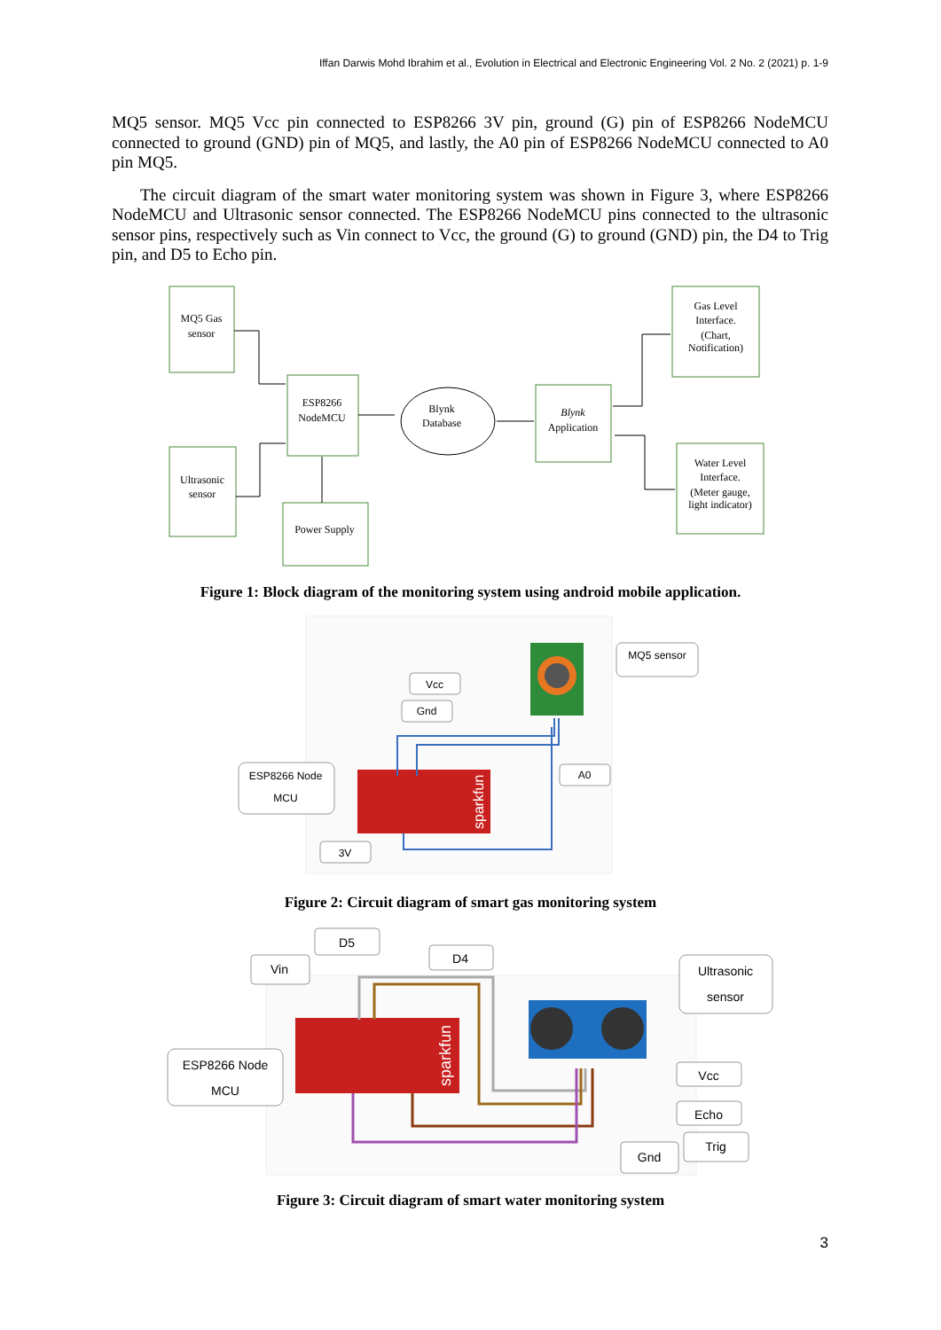Iffan Darwis Mohd Ibrahim et al., Evolution in Electrical and Electronic Engineering Vol. 2 No. 2 (2021) p. 1-9
MQ5 sensor. MQ5 Vcc pin connected to ESP8266 3V pin, ground (G) pin of ESP8266 NodeMCU connected to ground (GND) pin of MQ5, and lastly, the A0 pin of ESP8266 NodeMCU connected to A0 pin MQ5.
The circuit diagram of the smart water monitoring system was shown in Figure 3, where ESP8266 NodeMCU and Ultrasonic sensor connected. The ESP8266 NodeMCU pins connected to the ultrasonic sensor pins, respectively such as Vin connect to Vcc, the ground (G) to ground (GND) pin, the D4 to Trig pin, and D5 to Echo pin.
MQ5 Gas
sensor
ESP8266
NodeMCU
Ultrasonic
sensor
Power Supply
Blynk
Database
Blynk
Application
Gas Level
Interface.
(Chart,
Notification)
Water Level
Interface.
(Meter gauge,
light indicator)
Figure 1: Block diagram of the monitoring system using android mobile application.
sparkfun
MQ5 sensor
Vcc
Gnd
ESP8266 Node
MCU
A0
3V
Figure 2: Circuit diagram of smart gas monitoring system
sparkfun
D5
Vin
D4
Ultrasonic
sensor
ESP8266 Node
MCU
Vcc
Echo
Trig
Gnd
Figure 3: Circuit diagram of smart water monitoring system
3